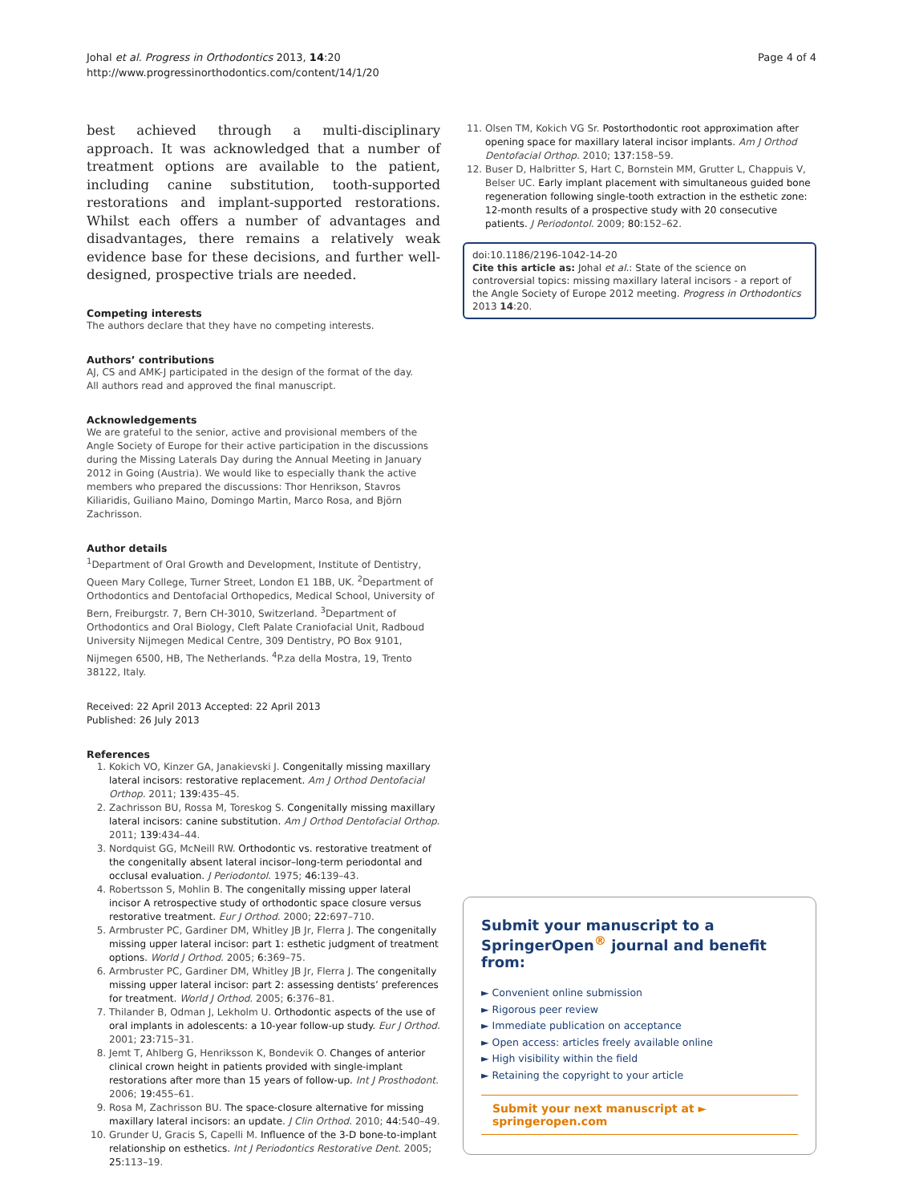Johal et al. Progress in Orthodontics 2013, 14:20
http://www.progressinorthodontics.com/content/14/1/20
Page 4 of 4
best achieved through a multi-disciplinary approach. It was acknowledged that a number of treatment options are available to the patient, including canine substitution, tooth-supported restorations and implant-supported restorations. Whilst each offers a number of advantages and disadvantages, there remains a relatively weak evidence base for these decisions, and further well-designed, prospective trials are needed.
Competing interests
The authors declare that they have no competing interests.
Authors’ contributions
AJ, CS and AMK-J participated in the design of the format of the day.
All authors read and approved the final manuscript.
Acknowledgements
We are grateful to the senior, active and provisional members of the Angle Society of Europe for their active participation in the discussions during the Missing Laterals Day during the Annual Meeting in January 2012 in Going (Austria). We would like to especially thank the active members who prepared the discussions: Thor Henrikson, Stavros Kiliaridis, Guiliano Maino, Domingo Martin, Marco Rosa, and Björn Zachrisson.
Author details
<sup>1</sup> Department of Oral Growth and Development, Institute of Dentistry, Queen Mary College, Turner Street, London E1 1BB, UK. <sup>2</sup>Department of Orthodontics and Dentofacial Orthopedics, Medical School, University of Bern, Freiburgstr. 7, Bern CH-3010, Switzerland. <sup>3</sup>Department of Orthodontics and Oral Biology, Cleft Palate Craniofacial Unit, Radboud University Nijmegen Medical Centre, 309 Dentistry, PO Box 9101, Nijmegen 6500, HB, The Netherlands. <sup>4</sup>P.za della Mostra, 19, Trento 38122, Italy.
Received: 22 April 2013 Accepted: 22 April 2013
Published: 26 July 2013
References
1. Kokich VO, Kinzer GA, Janakievski J. Congenitally missing maxillary lateral incisors: restorative replacement. Am J Orthod Dentofacial Orthop. 2011; 139: 435–45.
2. Zachrisson BU, Rossa M, Toreskog S. Congenitally missing maxillary lateral incisors: canine substitution. Am J Orthod Dentofacial Orthop. 2011; 139: 434–44.
3. Nordquist GG, McNeill RW. Orthodontic vs. restorative treatment of the congenitally absent lateral incisor–long-term periodontal and occlusal evaluation. J Periodontol. 1975; 46: 139–43.
4. Robertsson S, Mohlin B. The congenitally missing upper lateral incisor A retrospective study of orthodontic space closure versus restorative treatment. Eur J Orthod. 2000; 22: 697–710.
5. Armbruster PC, Gardiner DM, Whitley JB Jr, Flerra J. The congenitally missing upper lateral incisor: part 1: esthetic judgment of treatment options. World J Orthod. 2005; 6: 369–75.
6. Armbruster PC, Gardiner DM, Whitley JB Jr, Flerra J. The congenitally missing upper lateral incisor: part 2: assessing dentists’ preferences for treatment. World J Orthod. 2005; 6: 376–81.
7. Thilander B, Odman J, Lekholm U. Orthodontic aspects of the use of oral implants in adolescents: a 10-year follow-up study. Eur J Orthod. 2001; 23: 715–31.
8. Jemt T, Ahlberg G, Henriksson K, Bondevik O. Changes of anterior clinical crown height in patients provided with single-implant restorations after more than 15 years of follow-up. Int J Prosthodont. 2006; 19: 455–61.
9. Rosa M, Zachrisson BU. The space-closure alternative for missing maxillary lateral incisors: an update. J Clin Orthod. 2010; 44: 540–49.
10. Grunder U, Gracis S, Capelli M. Influence of the 3-D bone-to-implant relationship on esthetics. Int J Periodontics Restorative Dent. 2005; 25: 113–19.
11. Olsen TM, Kokich VG Sr. Postorthodontic root approximation after opening space for maxillary lateral incisor implants. Am J Orthod Dentofacial Orthop. 2010; 137: 158–59.
12. Buser D, Halbritter S, Hart C, Bornstein MM, Grutter L, Chappuis V, Belser UC. Early implant placement with simultaneous guided bone regeneration following single-tooth extraction in the esthetic zone: 12-month results of a prospective study with 20 consecutive patients. J Periodontol. 2009; 80: 152–62.
doi:10.1186/2196-1042-14-20
Cite this article as: Johal et al.: State of the science on controversial topics: missing maxillary lateral incisors - a report of the Angle Society of Europe 2012 meeting. Progress in Orthodontics 2013 14:20.
Submit your manuscript to a SpringerOpen<sup>®</sup> journal and benefit from:
► Convenient online submission
► Rigorous peer review
► Immediate publication on acceptance
► Open access: articles freely available online
► High visibility within the field
► Retaining the copyright to your article
Submit your next manuscript at ► springeropen.com